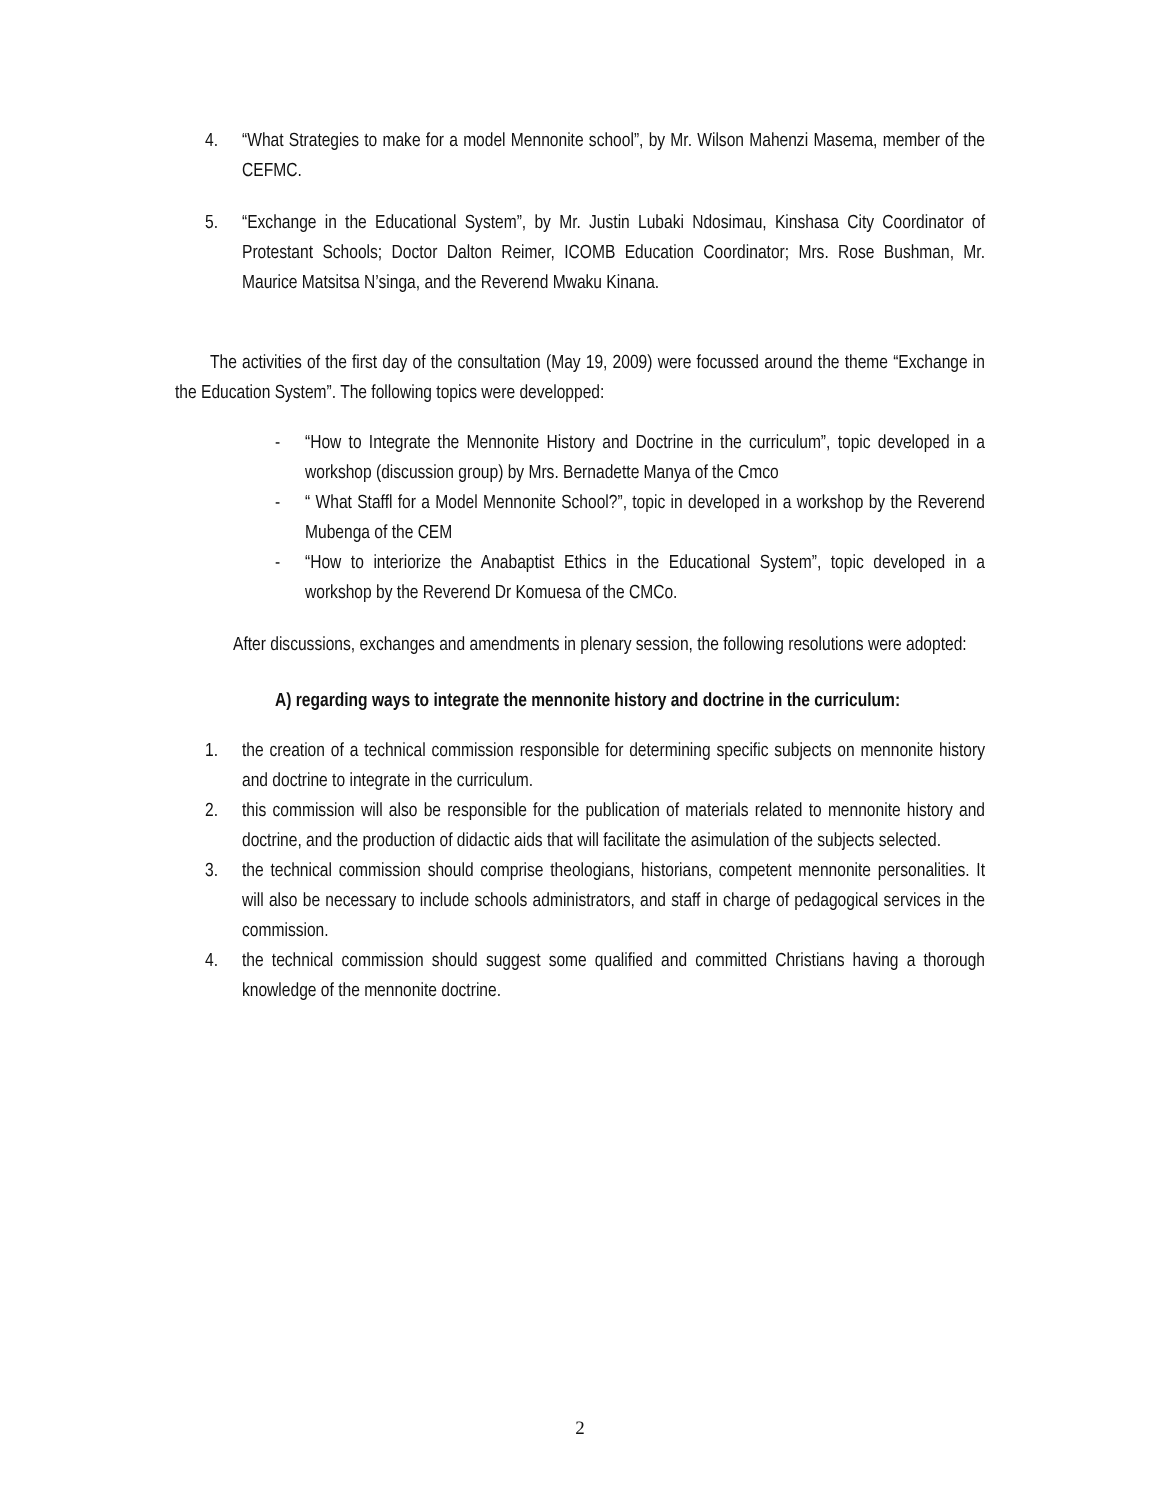4. “What Strategies to make for a model Mennonite school”, by Mr. Wilson Mahenzi Masema, member of the CEFMC.
5. “Exchange in the Educational System”, by Mr. Justin Lubaki Ndosimau, Kinshasa City Coordinator of Protestant Schools; Doctor Dalton Reimer, ICOMB Education Coordinator; Mrs. Rose Bushman, Mr. Maurice Matsitsa N’singa, and the Reverend Mwaku Kinana.
The activities of the first day of the consultation (May 19, 2009) were focussed around the theme “Exchange in the Education System”. The following topics were developped:
- “How to Integrate the Mennonite History and Doctrine in the curriculum”, topic developed in a workshop (discussion group) by Mrs. Bernadette Manya of the Cmco
- “ What Staffl for a Model Mennonite School?”, topic in developed in a workshop by the Reverend Mubenga of the CEM
- “How to interiorize the Anabaptist Ethics in the Educational System”, topic developed in a workshop by the Reverend Dr Komuesa of the CMCo.
After discussions, exchanges and amendments in plenary session, the following resolutions were adopted:
A) regarding ways to integrate the mennonite history and doctrine in the curriculum:
1. the creation of a technical commission responsible for determining specific subjects on mennonite history and doctrine to integrate in the curriculum.
2. this commission will also be responsible for the publication of materials related to mennonite history and doctrine, and the production of didactic aids that will facilitate the asimulation of the subjects selected.
3. the technical commission should comprise theologians, historians, competent mennonite personalities. It will also be necessary to include schools administrators, and staff in charge of pedagogical services in the commission.
4. the technical commission should suggest some qualified and committed Christians having a thorough knowledge of the mennonite doctrine.
2